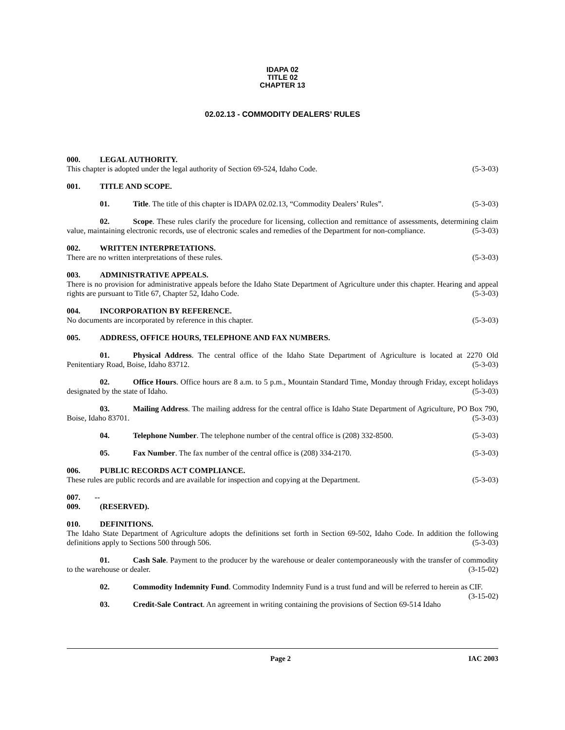IDAPA 02
TITLE 02
CHAPTER 13
02.02.13 - COMMODITY DEALERS’ RULES
000. LEGAL AUTHORITY.
This chapter is adopted under the legal authority of Section 69-524, Idaho Code. (5-3-03)
001. TITLE AND SCOPE.
01. Title. The title of this chapter is IDAPA 02.02.13, “Commodity Dealers’ Rules”. (5-3-03)
02. Scope. These rules clarify the procedure for licensing, collection and remittance of assessments, determining claim value, maintaining electronic records, use of electronic scales and remedies of the Department for non-compliance. (5-3-03)
002. WRITTEN INTERPRETATIONS.
There are no written interpretations of these rules. (5-3-03)
003. ADMINISTRATIVE APPEALS.
There is no provision for administrative appeals before the Idaho State Department of Agriculture under this chapter. Hearing and appeal rights are pursuant to Title 67, Chapter 52, Idaho Code. (5-3-03)
004. INCORPORATION BY REFERENCE.
No documents are incorporated by reference in this chapter. (5-3-03)
005. ADDRESS, OFFICE HOURS, TELEPHONE AND FAX NUMBERS.
01. Physical Address. The central office of the Idaho State Department of Agriculture is located at 2270 Old Penitentiary Road, Boise, Idaho 83712. (5-3-03)
02. Office Hours. Office hours are 8 a.m. to 5 p.m., Mountain Standard Time, Monday through Friday, except holidays designated by the state of Idaho. (5-3-03)
03. Mailing Address. The mailing address for the central office is Idaho State Department of Agriculture, PO Box 790, Boise, Idaho 83701. (5-3-03)
04. Telephone Number. The telephone number of the central office is (208) 332-8500. (5-3-03)
05. Fax Number. The fax number of the central office is (208) 334-2170. (5-3-03)
006. PUBLIC RECORDS ACT COMPLIANCE.
These rules are public records and are available for inspection and copying at the Department. (5-3-03)
007. -- 009. (RESERVED).
010. DEFINITIONS.
The Idaho State Department of Agriculture adopts the definitions set forth in Section 69-502, Idaho Code. In addition the following definitions apply to Sections 500 through 506. (5-3-03)
01. Cash Sale. Payment to the producer by the warehouse or dealer contemporaneously with the transfer of commodity to the warehouse or dealer. (3-15-02)
02. Commodity Indemnity Fund. Commodity Indemnity Fund is a trust fund and will be referred to herein as CIF. (3-15-02)
03. Credit-Sale Contract. An agreement in writing containing the provisions of Section 69-514 Idaho
Page 2 IAC 2003